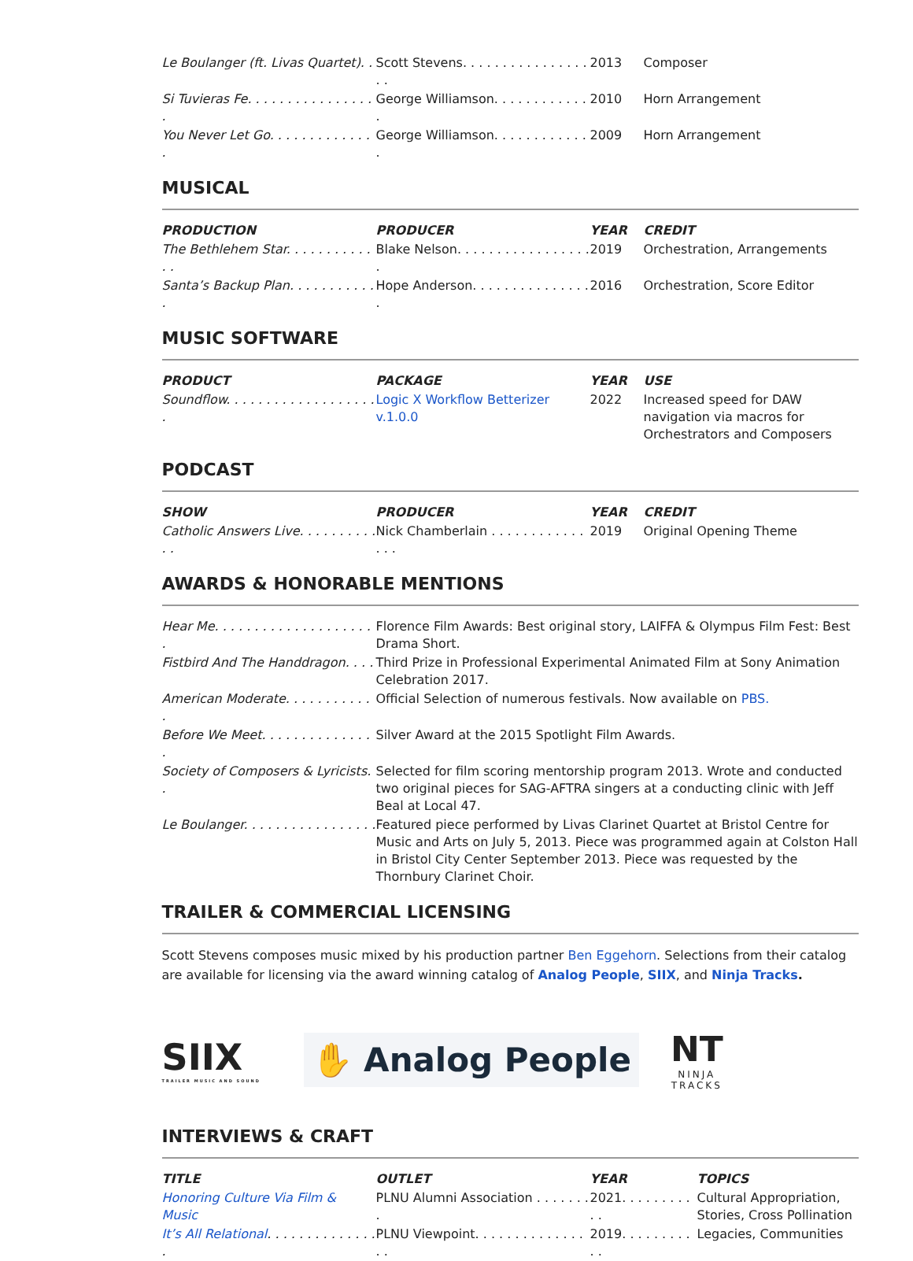| Le Boulanger (ft. Livas Quartet). . | Scott Stevens. . . . . . . . . . . . . . . . . . | 2013 | Composer |
| Si Tuvieras Fe. . . . . . . . . . . . . . . . . | George Williamson. . . . . . . . . . . . . | 2010 | Horn Arrangement |
| You Never Let Go. . . . . . . . . . . . . . | George Williamson. . . . . . . . . . . . . | 2009 | Horn Arrangement |
MUSICAL
| PRODUCTION | PRODUCER | YEAR | CREDIT |
| --- | --- | --- | --- |
| The Bethlehem Star. . . . . . . . . . . . . | Blake Nelson. . . . . . . . . . . . . . . . . . | 2019 | Orchestration, Arrangements |
| Santa’s Backup Plan. . . . . . . . . . . . | Hope Anderson. . . . . . . . . . . . . . . . | 2016 | Orchestration, Score Editor |
MUSIC SOFTWARE
| PRODUCT | PACKAGE | YEAR | USE |
| --- | --- | --- | --- |
| Soundflow. . . . . . . . . . . . . . . . . . . . | Logic X Workflow Betterizer v.1.0.0 | 2022 | Increased speed for DAW navigation via macros for Orchestrators and Composers |
PODCAST
| SHOW | PRODUCER | YEAR | CREDIT |
| --- | --- | --- | --- |
| Catholic Answers Live. . . . . . . . . . . . | Nick Chamberlain . . . . . . . . . . . . . . . | 2019 | Original Opening Theme |
AWARDS & HONORABLE MENTIONS
| Hear Me. . . . . . . . . . . . . . . . . . . . . | Florence Film Awards: Best original story, LAIFFA & Olympus Film Fest: Best Drama Short. |
| Fistbird And The Handdragon. . . . | Third Prize in Professional Experimental Animated Film at Sony Animation Celebration 2017. |
| American Moderate. . . . . . . . . . . . | Official Selection of numerous festivals. Now available on PBS. |
| Before We Meet. . . . . . . . . . . . . . . | Silver Award at the 2015 Spotlight Film Awards. |
| Society of Composers & Lyricists. . | Selected for film scoring mentorship program 2013. Wrote and conducted two original pieces for SAG-AFTRA singers at a conducting clinic with Jeff Beal at Local 47. |
| Le Boulanger. . . . . . . . . . . . . . . . . | Featured piece performed by Livas Clarinet Quartet at Bristol Centre for Music and Arts on July 5, 2013. Piece was programmed again at Colston Hall in Bristol City Center September 2013. Piece was requested by the Thornbury Clarinet Choir. |
TRAILER & COMMERCIAL LICENSING
Scott Stevens composes music mixed by his production partner Ben Eggehorn. Selections from their catalog are available for licensing via the award winning catalog of Analog People, SIIX, and Ninja Tracks.
SIIX
TRAILER MUSIC AND SOUND
✋ Analog People
NT
NINJA
TRACKS
INTERVIEWS & CRAFT
| TITLE | OUTLET | YEAR | TOPICS |
| --- | --- | --- | --- |
| Honoring Culture Via Film & Music | PLNU Alumni Association . . . . . . . . | 2021. . . . . . . . . . . | Cultural Appropriation, Stories, Cross Pollination |
| It’s All Relational . . . . . . . . . . . . . . . | PLNU Viewpoint. . . . . . . . . . . . . . . . | 2019. . . . . . . . . . . | Legacies, Communities |